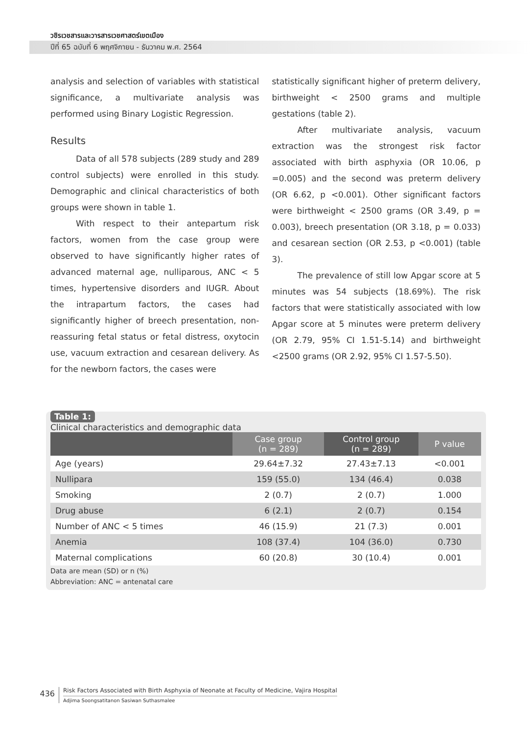วชิรเวชสารและวารสารเวชศาสตร์เขตเมือง
ปีที่ 65 ฉบับที่ 6 พฤศจิกายน - ธันวาคม พ.ศ. 2564
analysis and selection of variables with statistical significance, a multivariate analysis was performed using Binary Logistic Regression.
Results
Data of all 578 subjects (289 study and 289 control subjects) were enrolled in this study. Demographic and clinical characteristics of both groups were shown in table 1.
With respect to their antepartum risk factors, women from the case group were observed to have significantly higher rates of advanced maternal age, nulliparous, ANC < 5 times, hypertensive disorders and IUGR. About the intrapartum factors, the cases had significantly higher of breech presentation, non-reassuring fetal status or fetal distress, oxytocin use, vacuum extraction and cesarean delivery. As for the newborn factors, the cases were
statistically significant higher of preterm delivery, birthweight < 2500 grams and multiple gestations (table 2).
After multivariate analysis, vacuum extraction was the strongest risk factor associated with birth asphyxia (OR 10.06, p =0.005) and the second was preterm delivery (OR 6.62, p <0.001). Other significant factors were birthweight < 2500 grams (OR 3.49, p = 0.003), breech presentation (OR 3.18, p = 0.033) and cesarean section (OR 2.53, p <0.001) (table 3).
The prevalence of still low Apgar score at 5 minutes was 54 subjects (18.69%). The risk factors that were statistically associated with low Apgar score at 5 minutes were preterm delivery (OR 2.79, 95% CI 1.51-5.14) and birthweight <2500 grams (OR 2.92, 95% CI 1.57-5.50).
Table 1:
Clinical characteristics and demographic data
| | Case group (n = 289) | Control group (n = 289) | P value |
| --- | --- | --- | --- |
| Age (years) | 29.64±7.32 | 27.43±7.13 | <0.001 |
| Nullipara | 159 (55.0) | 134 (46.4) | 0.038 |
| Smoking | 2 (0.7) | 2 (0.7) | 1.000 |
| Drug abuse | 6 (2.1) | 2 (0.7) | 0.154 |
| Number of ANC < 5 times | 46 (15.9) | 21 (7.3) | 0.001 |
| Anemia | 108 (37.4) | 104 (36.0) | 0.730 |
| Maternal complications | 60 (20.8) | 30 (10.4) | 0.001 |
Data are mean (SD) or n (%)
Abbreviation: ANC = antenatal care
436
Risk Factors Associated with Birth Asphyxia of Neonate at Faculty of Medicine, Vajira Hospital
Adjima Soongsatitanon Sasiwan Suthasmalee